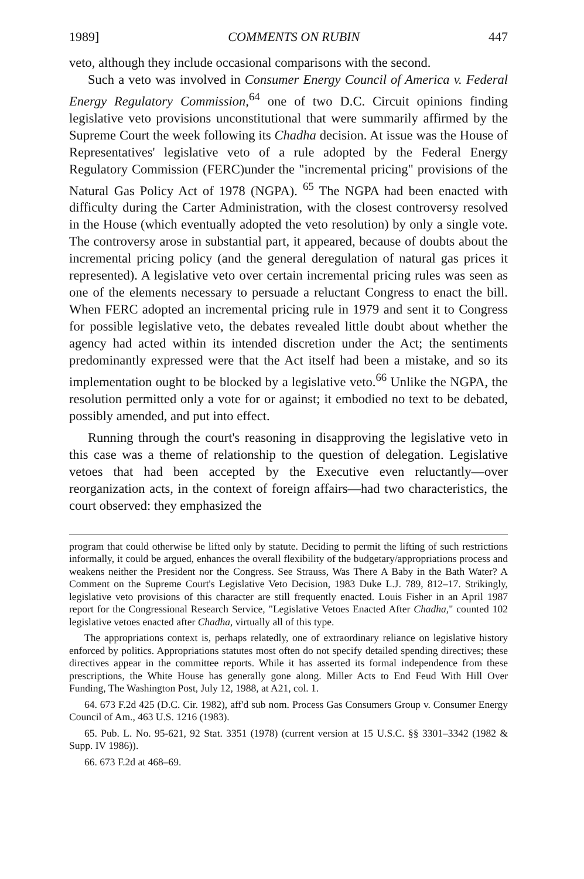1989] COMMENTS ON RUBIN 447
veto, although they include occasional comparisons with the second.
Such a veto was involved in Consumer Energy Council of America v. Federal Energy Regulatory Commission,<sup>64</sup> one of two D.C. Circuit opinions finding legislative veto provisions unconstitutional that were summarily affirmed by the Supreme Court the week following its Chadha decision. At issue was the House of Representatives' legislative veto of a rule adopted by the Federal Energy Regulatory Commission (FERC)under the "incremental pricing" provisions of the Natural Gas Policy Act of 1978 (NGPA). <sup>65</sup> The NGPA had been enacted with difficulty during the Carter Administration, with the closest controversy resolved in the House (which eventually adopted the veto resolution) by only a single vote. The controversy arose in substantial part, it appeared, because of doubts about the incremental pricing policy (and the general deregulation of natural gas prices it represented). A legislative veto over certain incremental pricing rules was seen as one of the elements necessary to persuade a reluctant Congress to enact the bill. When FERC adopted an incremental pricing rule in 1979 and sent it to Congress for possible legislative veto, the debates revealed little doubt about whether the agency had acted within its intended discretion under the Act; the sentiments predominantly expressed were that the Act itself had been a mistake, and so its implementation ought to be blocked by a legislative veto.<sup>66</sup> Unlike the NGPA, the resolution permitted only a vote for or against; it embodied no text to be debated, possibly amended, and put into effect.
Running through the court's reasoning in disapproving the legislative veto in this case was a theme of relationship to the question of delegation. Legislative vetoes that had been accepted by the Executive even reluctantly—over reorganization acts, in the context of foreign affairs—had two characteristics, the court observed: they emphasized the
program that could otherwise be lifted only by statute. Deciding to permit the lifting of such restrictions informally, it could be argued, enhances the overall flexibility of the budgetary/appropriations process and weakens neither the President nor the Congress. See Strauss, Was There A Baby in the Bath Water? A Comment on the Supreme Court's Legislative Veto Decision, 1983 Duke L.J. 789, 812–17. Strikingly, legislative veto provisions of this character are still frequently enacted. Louis Fisher in an April 1987 report for the Congressional Research Service, "Legislative Vetoes Enacted After Chadha," counted 102 legislative vetoes enacted after Chadha, virtually all of this type.
The appropriations context is, perhaps relatedly, one of extraordinary reliance on legislative history enforced by politics. Appropriations statutes most often do not specify detailed spending directives; these directives appear in the committee reports. While it has asserted its formal independence from these prescriptions, the White House has generally gone along. Miller Acts to End Feud With Hill Over Funding, The Washington Post, July 12, 1988, at A21, col. 1.
64. 673 F.2d 425 (D.C. Cir. 1982), aff'd sub nom. Process Gas Consumers Group v. Consumer Energy Council of Am., 463 U.S. 1216 (1983).
65. Pub. L. No. 95-621, 92 Stat. 3351 (1978) (current version at 15 U.S.C. §§ 3301–3342 (1982 & Supp. IV 1986)).
66. 673 F.2d at 468–69.